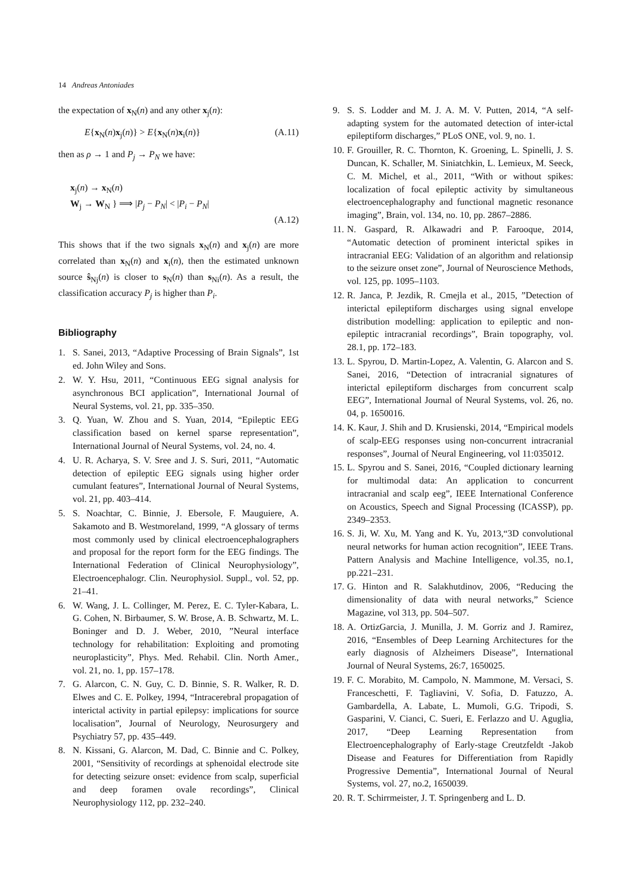14 Andreas Antoniades
the expectation of x<sub>N</sub>(n) and any other x<sub>j</sub>(n):
E{x<sub>N</sub>(n)x<sub>j</sub>(n)} > E{x<sub>N</sub>(n)x<sub>i</sub>(n)} (A.11)
then as ρ → 1 and P<sub>j</sub> → P<sub>N</sub> we have:
x<sub>j</sub>(n) → x<sub>N</sub>(n)
W<sub>j</sub> → W<sub>N</sub> } ⟹ |P<sub>j</sub> − P<sub>N</sub>| < |P<sub>i</sub> − P<sub>N</sub>|
(A.12)
This shows that if the two signals x<sub>N</sub>(n) and x<sub>j</sub>(n) are more correlated than x<sub>N</sub>(n) and x<sub>i</sub>(n), then the estimated unknown source ŝ<sub>Nj</sub>(n) is closer to s<sub>N</sub>(n) than s<sub>Ni</sub>(n). As a result, the classification accuracy P<sub>j</sub> is higher than P<sub>i</sub>.
Bibliography
1. S. Sanei, 2013, “Adaptive Processing of Brain Signals”, 1st ed. John Wiley and Sons.
2. W. Y. Hsu, 2011, “Continuous EEG signal analysis for asynchronous BCI application”, International Journal of Neural Systems, vol. 21, pp. 335–350.
3. Q. Yuan, W. Zhou and S. Yuan, 2014, “Epileptic EEG classification based on kernel sparse representation”, International Journal of Neural Systems, vol. 24, no. 4.
4. U. R. Acharya, S. V. Sree and J. S. Suri, 2011, “Automatic detection of epileptic EEG signals using higher order cumulant features”, International Journal of Neural Systems, vol. 21, pp. 403–414.
5. S. Noachtar, C. Binnie, J. Ebersole, F. Mauguiere, A. Sakamoto and B. Westmoreland, 1999, “A glossary of terms most commonly used by clinical electroencephalographers and proposal for the report form for the EEG findings. The International Federation of Clinical Neurophysiology”, Electroencephalogr. Clin. Neurophysiol. Suppl., vol. 52, pp. 21–41.
6. W. Wang, J. L. Collinger, M. Perez, E. C. Tyler-Kabara, L. G. Cohen, N. Birbaumer, S. W. Brose, A. B. Schwartz, M. L. Boninger and D. J. Weber, 2010, ”Neural interface technology for rehabilitation: Exploiting and promoting neuroplasticity”, Phys. Med. Rehabil. Clin. North Amer., vol. 21, no. 1, pp. 157–178.
7. G. Alarcon, C. N. Guy, C. D. Binnie, S. R. Walker, R. D. Elwes and C. E. Polkey, 1994, “Intracerebral propagation of interictal activity in partial epilepsy: implications for source localisation”, Journal of Neurology, Neurosurgery and Psychiatry 57, pp. 435–449.
8. N. Kissani, G. Alarcon, M. Dad, C. Binnie and C. Polkey, 2001, “Sensitivity of recordings at sphenoidal electrode site for detecting seizure onset: evidence from scalp, superficial and deep foramen ovale recordings”, Clinical Neurophysiology 112, pp. 232–240.
9. S. S. Lodder and M. J. A. M. V. Putten, 2014, “A self-adapting system for the automated detection of inter-ictal epileptiform discharges,” PLoS ONE, vol. 9, no. 1.
10. F. Grouiller, R. C. Thornton, K. Groening, L. Spinelli, J. S. Duncan, K. Schaller, M. Siniatchkin, L. Lemieux, M. Seeck, C. M. Michel, et al., 2011, “With or without spikes: localization of focal epileptic activity by simultaneous electroencephalography and functional magnetic resonance imaging”, Brain, vol. 134, no. 10, pp. 2867–2886.
11. N. Gaspard, R. Alkawadri and P. Farooque, 2014, “Automatic detection of prominent interictal spikes in intracranial EEG: Validation of an algorithm and relationsip to the seizure onset zone”, Journal of Neuroscience Methods, vol. 125, pp. 1095–1103.
12. R. Janca, P. Jezdik, R. Cmejla et al., 2015, ”Detection of interictal epileptiform discharges using signal envelope distribution modelling: application to epileptic and non-epileptic intracranial recordings”, Brain topography, vol. 28.1, pp. 172–183.
13. L. Spyrou, D. Martin-Lopez, A. Valentin, G. Alarcon and S. Sanei, 2016, “Detection of intracranial signatures of interictal epileptiform discharges from concurrent scalp EEG”, International Journal of Neural Systems, vol. 26, no. 04, p. 1650016.
14. K. Kaur, J. Shih and D. Krusienski, 2014, “Empirical models of scalp-EEG responses using non-concurrent intracranial responses”, Journal of Neural Engineering, vol 11:035012.
15. L. Spyrou and S. Sanei, 2016, “Coupled dictionary learning for multimodal data: An application to concurrent intracranial and scalp eeg”, IEEE International Conference on Acoustics, Speech and Signal Processing (ICASSP), pp. 2349–2353.
16. S. Ji, W. Xu, M. Yang and K. Yu, 2013,“3D convolutional neural networks for human action recognition”, IEEE Trans. Pattern Analysis and Machine Intelligence, vol.35, no.1, pp.221–231.
17. G. Hinton and R. Salakhutdinov, 2006, “Reducing the dimensionality of data with neural networks,” Science Magazine, vol 313, pp. 504–507.
18. A. OrtizGarcia, J. Munilla, J. M. Gorriz and J. Ramirez, 2016, “Ensembles of Deep Learning Architectures for the early diagnosis of Alzheimers Disease”, International Journal of Neural Systems, 26:7, 1650025.
19. F. C. Morabito, M. Campolo, N. Mammone, M. Versaci, S. Franceschetti, F. Tagliavini, V. Sofia, D. Fatuzzo, A. Gambardella, A. Labate, L. Mumoli, G.G. Tripodi, S. Gasparini, V. Cianci, C. Sueri, E. Ferlazzo and U. Aguglia, 2017, “Deep Learning Representation from Electroencephalography of Early-stage Creutzfeldt -Jakob Disease and Features for Differentiation from Rapidly Progressive Dementia”, International Journal of Neural Systems, vol. 27, no.2, 1650039.
20. R. T. Schirrmeister, J. T. Springenberg and L. D.